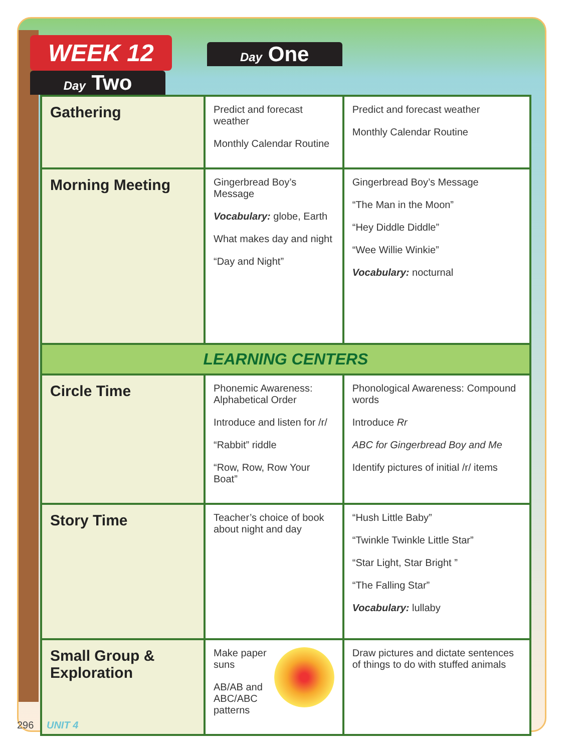WEEK 12 Day One Day Two
| Gathering | Predict and forecast weather Monthly Calendar Routine | Predict and forecast weather Monthly Calendar Routine |
| Morning Meeting | Gingerbread Boy’s Message Vocabulary: globe, Earth What makes day and night “Day and Night” | Gingerbread Boy’s Message “The Man in the Moon” “Hey Diddle Diddle” “Wee Willie Winkie” Vocabulary: nocturnal |
| LEARNING CENTERS | | |
| Circle Time | Phonemic Awareness: Alphabetical Order Introduce and listen for /r/ “Rabbit” riddle “Row, Row, Row Your Boat” | Phonological Awareness: Compound words Introduce Rr ABC for Gingerbread Boy and Me Identify pictures of initial /r/ items |
| Story Time | Teacher’s choice of book about night and day | “Hush Little Baby” “Twinkle Twinkle Little Star” “Star Light, Star Bright ” “The Falling Star” Vocabulary: lullaby |
| Small Group & Exploration | Make paper suns AB/AB and ABC/ABC patterns | Draw pictures and dictate sentences of things to do with stuffed animals |
296 UNIT 4